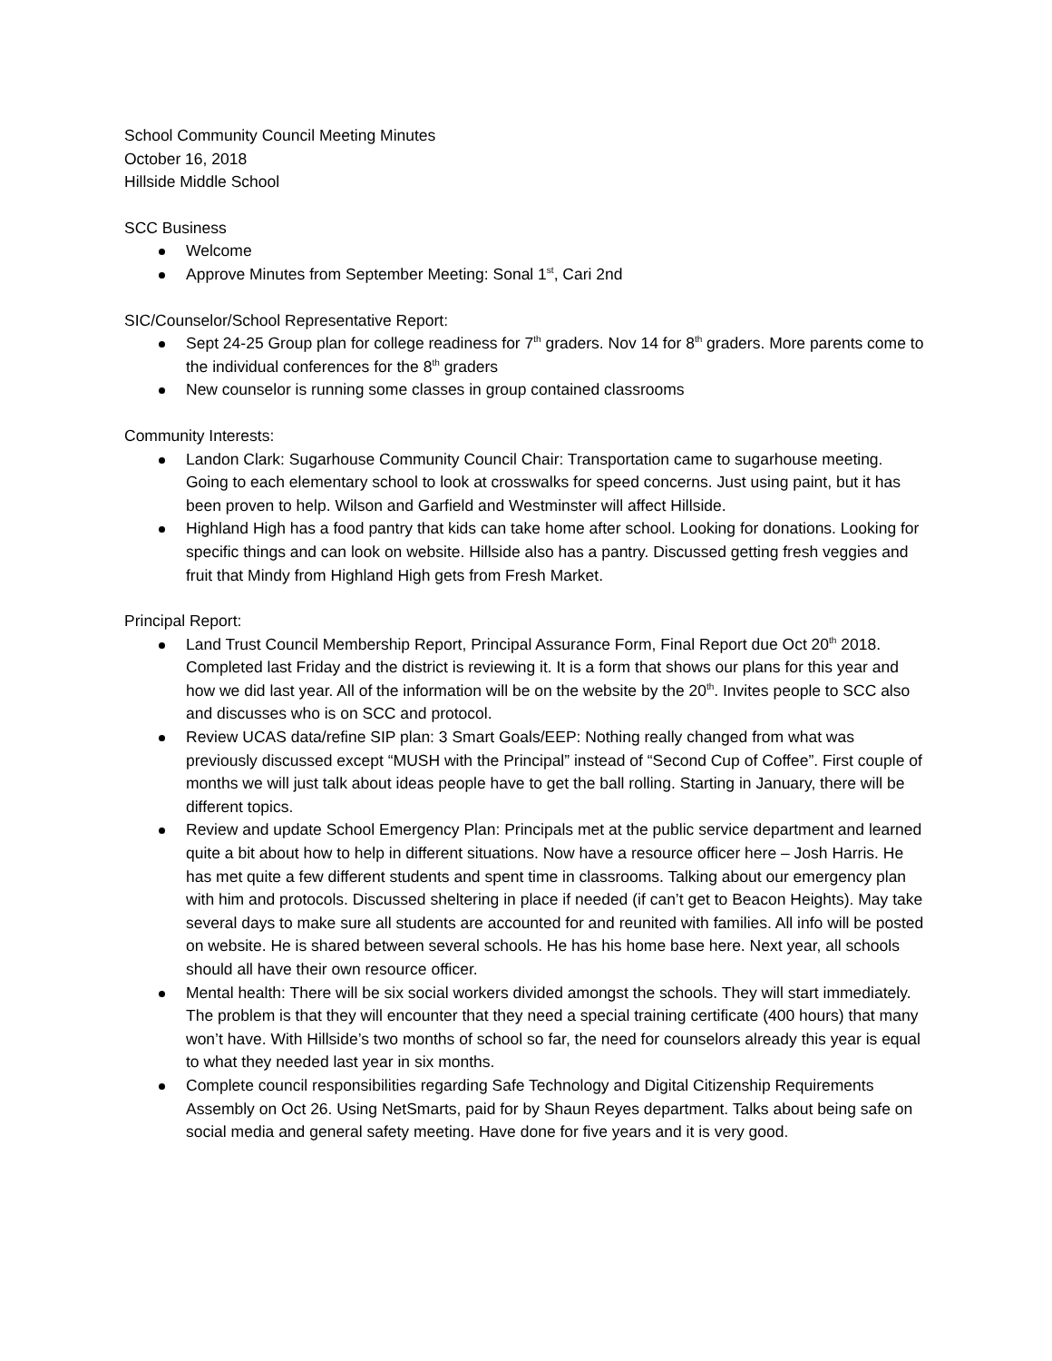School Community Council Meeting Minutes
October 16, 2018
Hillside Middle School
SCC Business
Welcome
Approve Minutes from September Meeting: Sonal 1<sup>st</sup>, Cari 2nd
SIC/Counselor/School Representative Report:
Sept 24-25 Group plan for college readiness for 7<sup>th</sup> graders. Nov 14 for 8<sup>th</sup> graders. More parents come to the individual conferences for the 8<sup>th</sup> graders
New counselor is running some classes in group contained classrooms
Community Interests:
Landon Clark: Sugarhouse Community Council Chair: Transportation came to sugarhouse meeting. Going to each elementary school to look at crosswalks for speed concerns. Just using paint, but it has been proven to help. Wilson and Garfield and Westminster will affect Hillside.
Highland High has a food pantry that kids can take home after school. Looking for donations. Looking for specific things and can look on website. Hillside also has a pantry. Discussed getting fresh veggies and fruit that Mindy from Highland High gets from Fresh Market.
Principal Report:
Land Trust Council Membership Report, Principal Assurance Form, Final Report due Oct 20<sup>th</sup> 2018. Completed last Friday and the district is reviewing it. It is a form that shows our plans for this year and how we did last year. All of the information will be on the website by the 20<sup>th</sup>. Invites people to SCC also and discusses who is on SCC and protocol.
Review UCAS data/refine SIP plan: 3 Smart Goals/EEP: Nothing really changed from what was previously discussed except “MUSH with the Principal” instead of “Second Cup of Coffee”. First couple of months we will just talk about ideas people have to get the ball rolling. Starting in January, there will be different topics.
Review and update School Emergency Plan: Principals met at the public service department and learned quite a bit about how to help in different situations. Now have a resource officer here – Josh Harris. He has met quite a few different students and spent time in classrooms. Talking about our emergency plan with him and protocols. Discussed sheltering in place if needed (if can’t get to Beacon Heights). May take several days to make sure all students are accounted for and reunited with families. All info will be posted on website. He is shared between several schools. He has his home base here. Next year, all schools should all have their own resource officer.
Mental health: There will be six social workers divided amongst the schools. They will start immediately. The problem is that they will encounter that they need a special training certificate (400 hours) that many won’t have. With Hillside’s two months of school so far, the need for counselors already this year is equal to what they needed last year in six months.
Complete council responsibilities regarding Safe Technology and Digital Citizenship Requirements Assembly on Oct 26. Using NetSmarts, paid for by Shaun Reyes department. Talks about being safe on social media and general safety meeting. Have done for five years and it is very good.